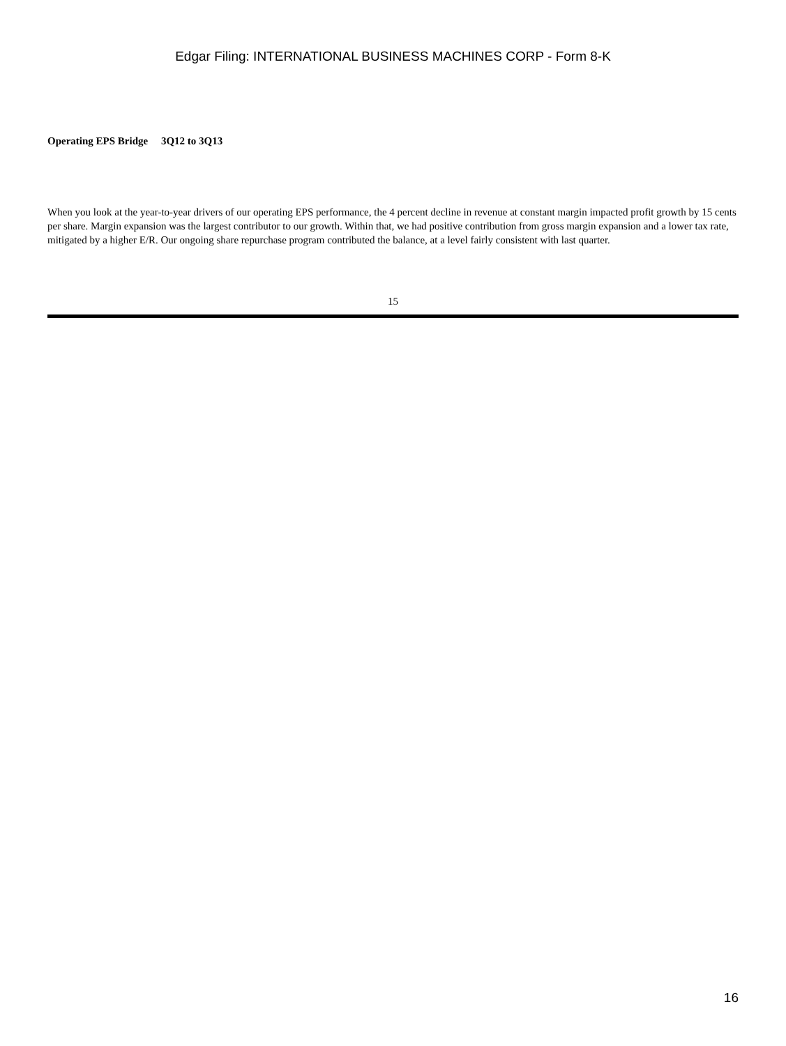Edgar Filing: INTERNATIONAL BUSINESS MACHINES CORP - Form 8-K
Operating EPS Bridge 3Q12 to 3Q13
When you look at the year-to-year drivers of our operating EPS performance, the 4 percent decline in revenue at constant margin impacted profit growth by 15 cents per share. Margin expansion was the largest contributor to our growth. Within that, we had positive contribution from gross margin expansion and a lower tax rate, mitigated by a higher E/R. Our ongoing share repurchase program contributed the balance, at a level fairly consistent with last quarter.
15
16